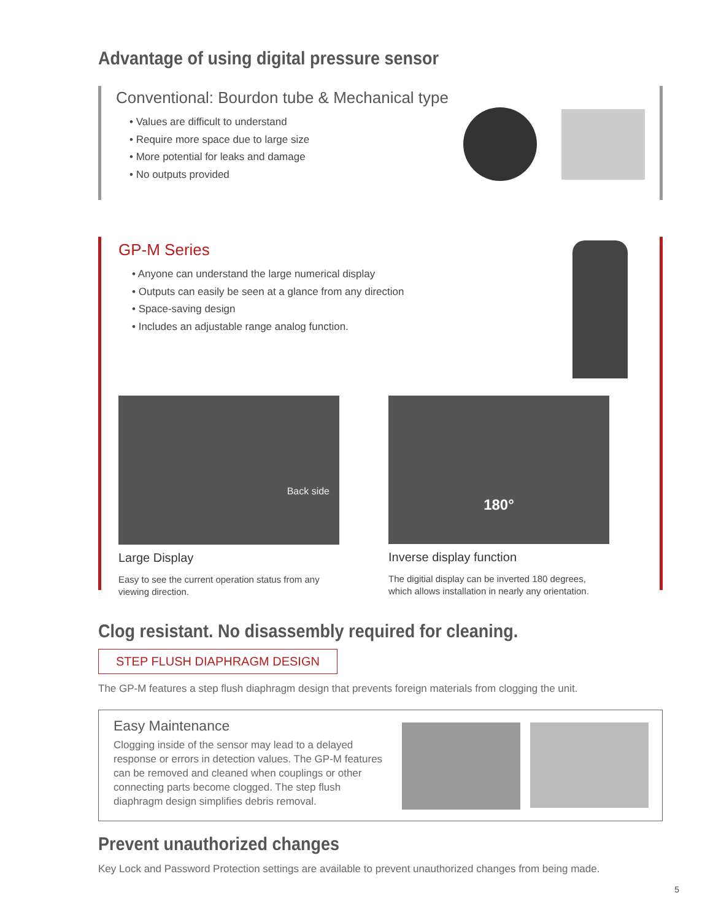Advantage of using digital pressure sensor
Conventional: Bourdon tube & Mechanical type
• Values are difficult to understand
• Require more space due to large size
• More potential for leaks and damage
• No outputs provided
GP-M Series
• Anyone can understand the large numerical display
• Outputs can easily be seen at a glance from any direction
• Space-saving design
• Includes an adjustable range analog function.
Back side
Large Display
Easy to see the current operation status from any viewing direction.
180°
Inverse display function
The digitial display can be inverted 180 degrees, which allows installation in nearly any orientation.
Clog resistant. No disassembly required for cleaning.
STEP FLUSH DIAPHRAGM DESIGN
The GP-M features a step flush diaphragm design that prevents foreign materials from clogging the unit.
Easy Maintenance
Clogging inside of the sensor may lead to a delayed response or errors in detection values. The GP-M features can be removed and cleaned when couplings or other connecting parts become clogged. The step flush diaphragm design simplifies debris removal.
Prevent unauthorized changes
Key Lock and Password Protection settings are available to prevent unauthorized changes from being made.
5